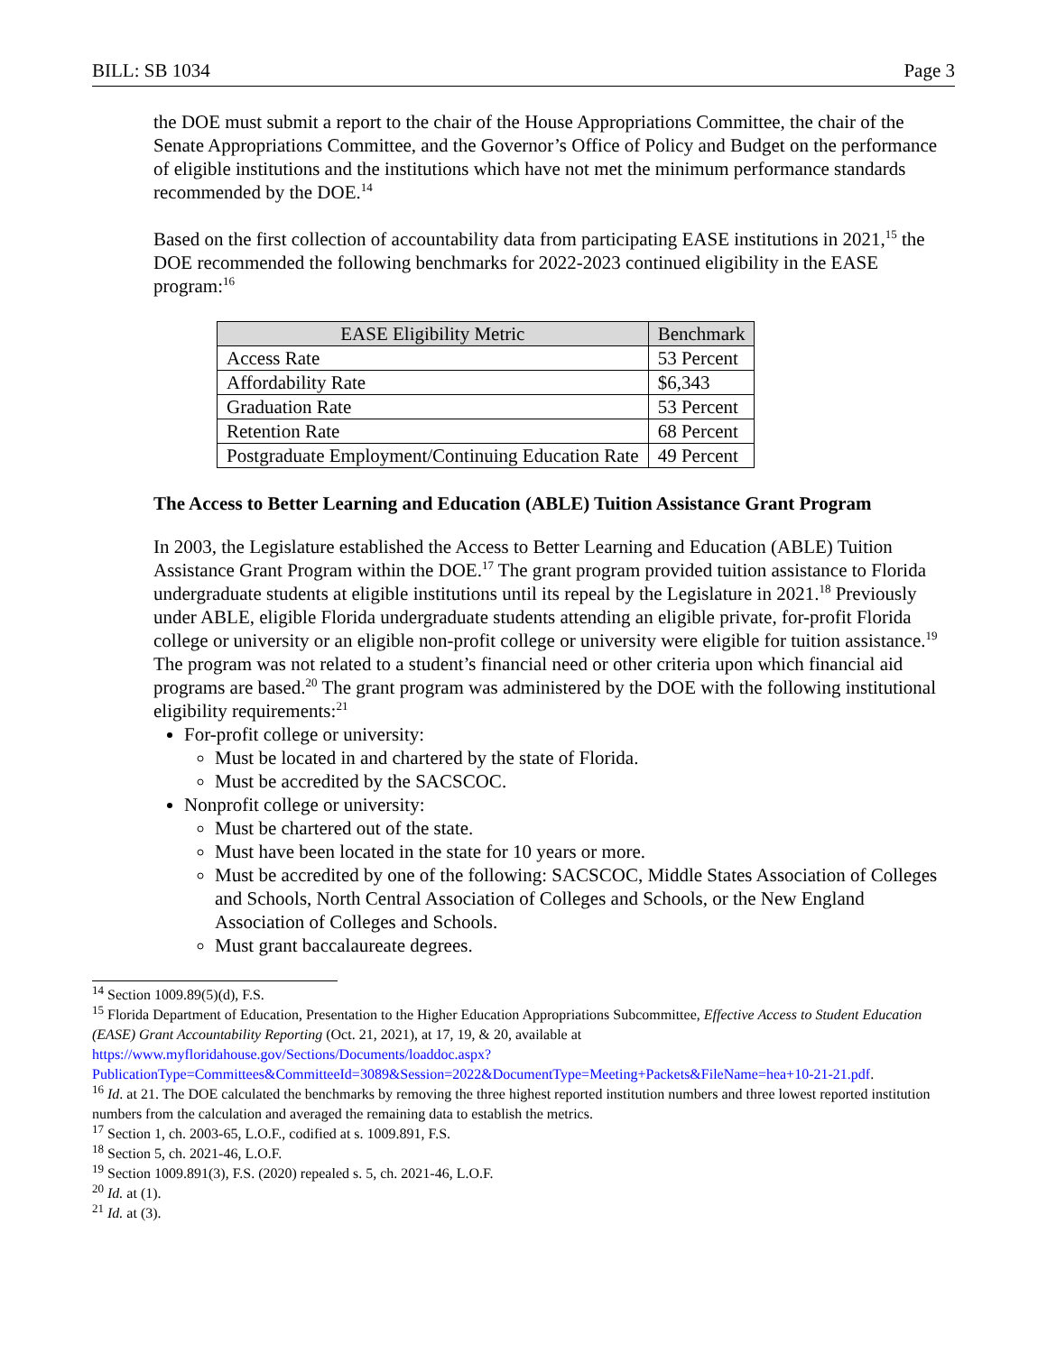BILL: SB 1034 Page 3
the DOE must submit a report to the chair of the House Appropriations Committee, the chair of the Senate Appropriations Committee, and the Governor’s Office of Policy and Budget on the performance of eligible institutions and the institutions which have not met the minimum performance standards recommended by the DOE.<sup>14</sup>
Based on the first collection of accountability data from participating EASE institutions in 2021,<sup>15</sup> the DOE recommended the following benchmarks for 2022-2023 continued eligibility in the EASE program:<sup>16</sup>
| EASE Eligibility Metric | Benchmark |
| --- | --- |
| Access Rate | 53 Percent |
| Affordability Rate | $6,343 |
| Graduation Rate | 53 Percent |
| Retention Rate | 68 Percent |
| Postgraduate Employment/Continuing Education Rate | 49 Percent |
The Access to Better Learning and Education (ABLE) Tuition Assistance Grant Program
In 2003, the Legislature established the Access to Better Learning and Education (ABLE) Tuition Assistance Grant Program within the DOE.<sup>17</sup> The grant program provided tuition assistance to Florida undergraduate students at eligible institutions until its repeal by the Legislature in 2021.<sup>18</sup> Previously under ABLE, eligible Florida undergraduate students attending an eligible private, for-profit Florida college or university or an eligible non-profit college or university were eligible for tuition assistance.<sup>19</sup> The program was not related to a student’s financial need or other criteria upon which financial aid programs are based.<sup>20</sup> The grant program was administered by the DOE with the following institutional eligibility requirements:<sup>21</sup>
For-profit college or university:
Must be located in and chartered by the state of Florida.
Must be accredited by the SACSCOC.
Nonprofit college or university:
Must be chartered out of the state.
Must have been located in the state for 10 years or more.
Must be accredited by one of the following: SACSCOC, Middle States Association of Colleges and Schools, North Central Association of Colleges and Schools, or the New England Association of Colleges and Schools.
Must grant baccalaureate degrees.
<sup>14</sup> Section 1009.89(5)(d), F.S.
<sup>15</sup> Florida Department of Education, Presentation to the Higher Education Appropriations Subcommittee, Effective Access to Student Education (EASE) Grant Accountability Reporting (Oct. 21, 2021), at 17, 19, & 20, available at https://www.myfloridahouse.gov/Sections/Documents/loaddoc.aspx?PublicationType=Committees&CommitteeId=3089&Session=2022&DocumentType=Meeting+Packets&FileName=hea+10-21-21.pdf.
<sup>16</sup> Id. at 21. The DOE calculated the benchmarks by removing the three highest reported institution numbers and three lowest reported institution numbers from the calculation and averaged the remaining data to establish the metrics.
<sup>17</sup> Section 1, ch. 2003-65, L.O.F., codified at s. 1009.891, F.S.
<sup>18</sup> Section 5, ch. 2021-46, L.O.F.
<sup>19</sup> Section 1009.891(3), F.S. (2020) repealed s. 5, ch. 2021-46, L.O.F.
<sup>20</sup> Id. at (1).
<sup>21</sup> Id. at (3).